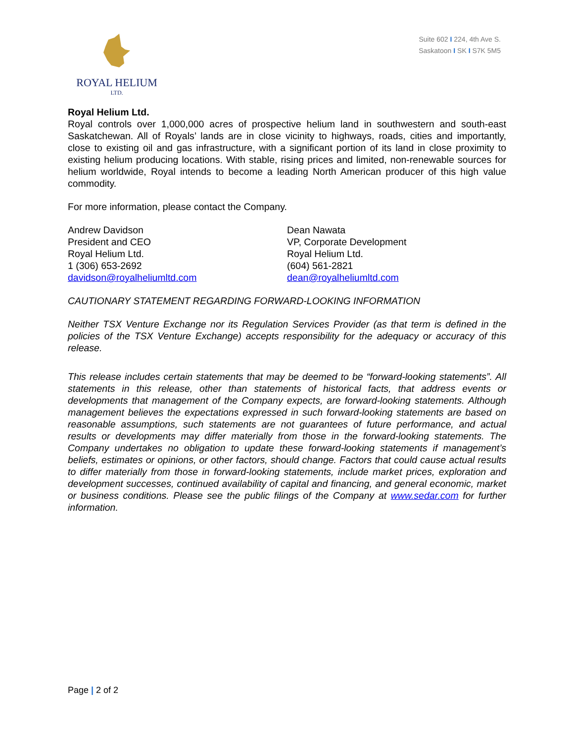ROYAL HELIUM
LTD.
Suite 602 I 224, 4th Ave S.
Saskatoon I SK I S7K 5M5
Royal Helium Ltd.
Royal controls over 1,000,000 acres of prospective helium land in southwestern and south-east Saskatchewan. All of Royals’ lands are in close vicinity to highways, roads, cities and importantly, close to existing oil and gas infrastructure, with a significant portion of its land in close proximity to existing helium producing locations. With stable, rising prices and limited, non-renewable sources for helium worldwide, Royal intends to become a leading North American producer of this high value commodity.
For more information, please contact the Company.
Andrew Davidson
President and CEO
Royal Helium Ltd.
1 (306) 653-2692
davidson@royalheliumltd.com
Dean Nawata
VP, Corporate Development
Royal Helium Ltd.
(604) 561-2821
dean@royalheliumltd.com
CAUTIONARY STATEMENT REGARDING FORWARD-LOOKING INFORMATION
Neither TSX Venture Exchange nor its Regulation Services Provider (as that term is defined in the policies of the TSX Venture Exchange) accepts responsibility for the adequacy or accuracy of this release.
This release includes certain statements that may be deemed to be “forward-looking statements”. All statements in this release, other than statements of historical facts, that address events or developments that management of the Company expects, are forward-looking statements. Although management believes the expectations expressed in such forward-looking statements are based on reasonable assumptions, such statements are not guarantees of future performance, and actual results or developments may differ materially from those in the forward-looking statements. The Company undertakes no obligation to update these forward-looking statements if management’s beliefs, estimates or opinions, or other factors, should change. Factors that could cause actual results to differ materially from those in forward-looking statements, include market prices, exploration and development successes, continued availability of capital and financing, and general economic, market or business conditions. Please see the public filings of the Company at www.sedar.com for further information.
Page | 2 of 2